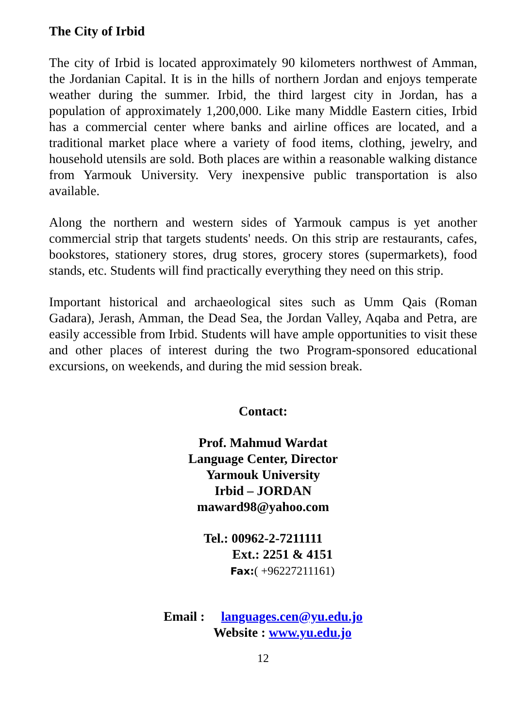The City of Irbid
The city of Irbid is located approximately 90 kilometers northwest of Amman, the Jordanian Capital. It is in the hills of northern Jordan and enjoys temperate weather during the summer. Irbid, the third largest city in Jordan, has a population of approximately 1,200,000. Like many Middle Eastern cities, Irbid has a commercial center where banks and airline offices are located, and a traditional market place where a variety of food items, clothing, jewelry, and household utensils are sold. Both places are within a reasonable walking distance from Yarmouk University. Very inexpensive public transportation is also available.
Along the northern and western sides of Yarmouk campus is yet another commercial strip that targets students' needs. On this strip are restaurants, cafes, bookstores, stationery stores, drug stores, grocery stores (supermarkets), food stands, etc. Students will find practically everything they need on this strip.
Important historical and archaeological sites such as Umm Qais (Roman Gadara), Jerash, Amman, the Dead Sea, the Jordan Valley, Aqaba and Petra, are easily accessible from Irbid. Students will have ample opportunities to visit these and other places of interest during the two Program-sponsored educational excursions, on weekends, and during the mid session break.
Contact:
Prof. Mahmud Wardat
Language Center, Director
Yarmouk University
Irbid – JORDAN
maward98@yahoo.com
Tel.: 00962-2-7211111
Ext.: 2251 & 4151
Fax:( +96227211161)
Email : languages.cen@yu.edu.jo
Website : www.yu.edu.jo
12